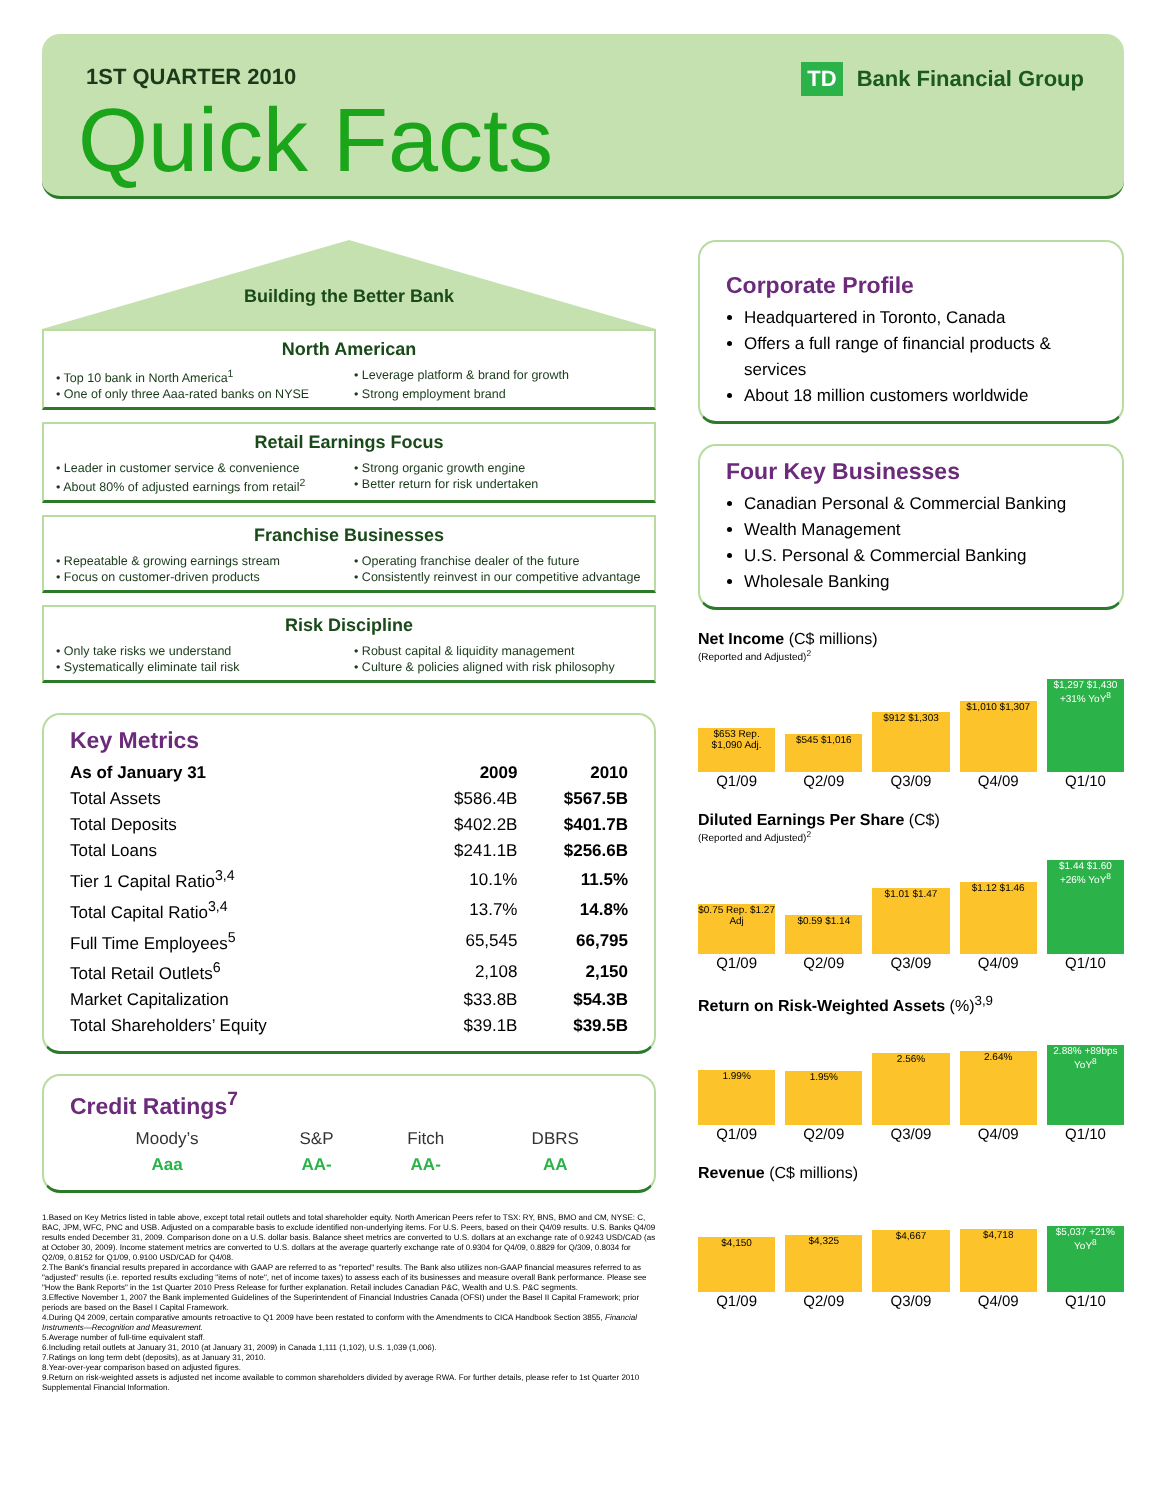1ST QUARTER 2010
Quick Facts
TD Bank Financial Group
Building the Better Bank
North American
• Top 10 bank in North America<sup>1</sup> • Leverage platform & brand for growth • One of only three Aaa-rated banks on NYSE • Strong employment brand
Retail Earnings Focus
• Leader in customer service & convenience • Strong organic growth engine • About 80% of adjusted earnings from retail<sup>2</sup> • Better return for risk undertaken
Franchise Businesses
• Repeatable & growing earnings stream • Operating franchise dealer of the future • Focus on customer-driven products • Consistently reinvest in our competitive advantage
Risk Discipline
• Only take risks we understand • Robust capital & liquidity management • Systematically eliminate tail risk • Culture & policies aligned with risk philosophy
Key Metrics
| As of January 31 | 2009 | 2010 |
| --- | --- | --- |
| Total Assets | $586.4B | $567.5B |
| Total Deposits | $402.2B | $401.7B |
| Total Loans | $241.1B | $256.6B |
| Tier 1 Capital Ratio<sup>3,4</sup> | 10.1% | 11.5% |
| Total Capital Ratio<sup>3,4</sup> | 13.7% | 14.8% |
| Full Time Employees<sup>5</sup> | 65,545 | 66,795 |
| Total Retail Outlets<sup>6</sup> | 2,108 | 2,150 |
| Market Capitalization | $33.8B | $54.3B |
| Total Shareholders’ Equity | $39.1B | $39.5B |
Credit Ratings<sup>7</sup>
| Moody’s | S&P | Fitch | DBRS |
| Aaa | AA- | AA- | AA |
1.Based on Key Metrics listed in table above, except total retail outlets and total shareholder equity. North American Peers refer to TSX: RY, BNS, BMO and CM, NYSE: C, BAC, JPM, WFC, PNC and USB. Adjusted on a comparable basis to exclude identified non-underlying items. For U.S. Peers, based on their Q4/09 results. U.S. Banks Q4/09 results ended December 31, 2009. Comparison done on a U.S. dollar basis. Balance sheet metrics are converted to U.S. dollars at an exchange rate of 0.9243 USD/CAD (as at October 30, 2009). Income statement metrics are converted to U.S. dollars at the average quarterly exchange rate of 0.9304 for Q4/09, 0.8829 for Q/309, 0.8034 for Q2/09, 0.8152 for Q1/09, 0.9100 USD/CAD for Q4/08.
2.The Bank's financial results prepared in accordance with GAAP are referred to as "reported" results. The Bank also utilizes non-GAAP financial measures referred to as "adjusted" results (i.e. reported results excluding "items of note", net of income taxes) to assess each of its businesses and measure overall Bank performance. Please see "How the Bank Reports" in the 1st Quarter 2010 Press Release for further explanation. Retail includes Canadian P&C, Wealth and U.S. P&C segments.
3.Effective November 1, 2007 the Bank implemented Guidelines of the Superintendent of Financial Industries Canada (OFSI) under the Basel II Capital Framework; prior periods are based on the Basel I Capital Framework.
4.During Q4 2009, certain comparative amounts retroactive to Q1 2009 have been restated to conform with the Amendments to CICA Handbook Section 3855, Financial Instruments—Recognition and Measurement.
5.Average number of full-time equivalent staff.
6.Including retail outlets at January 31, 2010 (at January 31, 2009) in Canada 1,111 (1,102), U.S. 1,039 (1,006).
7.Ratings on long term debt (deposits), as at January 31, 2010.
8.Year-over-year comparison based on adjusted figures.
9.Return on risk-weighted assets is adjusted net income available to common shareholders divided by average RWA. For further details, please refer to 1st Quarter 2010 Supplemental Financial Information.
Corporate Profile
Headquartered in Toronto, Canada
Offers a full range of financial products & services
About 18 million customers worldwide
Four Key Businesses
Canadian Personal & Commercial Banking
Wealth Management
U.S. Personal & Commercial Banking
Wholesale Banking
Net Income (C$ millions)
(Reported and Adjusted)<sup>2</sup>
$653 Rep. $1,090 Adj.
$545 $1,016
$912 $1,303
$1,010 $1,307
$1,297 $1,430 +31% YoY<sup>8</sup>
Q1/09 Q2/09 Q3/09 Q4/09 Q1/10
Diluted Earnings Per Share (C$)
(Reported and Adjusted)<sup>2</sup>
$0.75 Rep. $1.27 Adj
$0.59 $1.14
$1.01 $1.47
$1.12 $1.46
$1.44 $1.60 +26% YoY<sup>8</sup>
Q1/09 Q2/09 Q3/09 Q4/09 Q1/10
Return on Risk-Weighted Assets (%)<sup>3,9</sup>
1.99%
1.95%
2.56%
2.64%
2.88% +89bps YoY<sup>8</sup>
Q1/09 Q2/09 Q3/09 Q4/09 Q1/10
Revenue (C$ millions)
$4,150
$4,325
$4,667
$4,718
$5,037 +21% YoY<sup>8</sup>
Q1/09 Q2/09 Q3/09 Q4/09 Q1/10